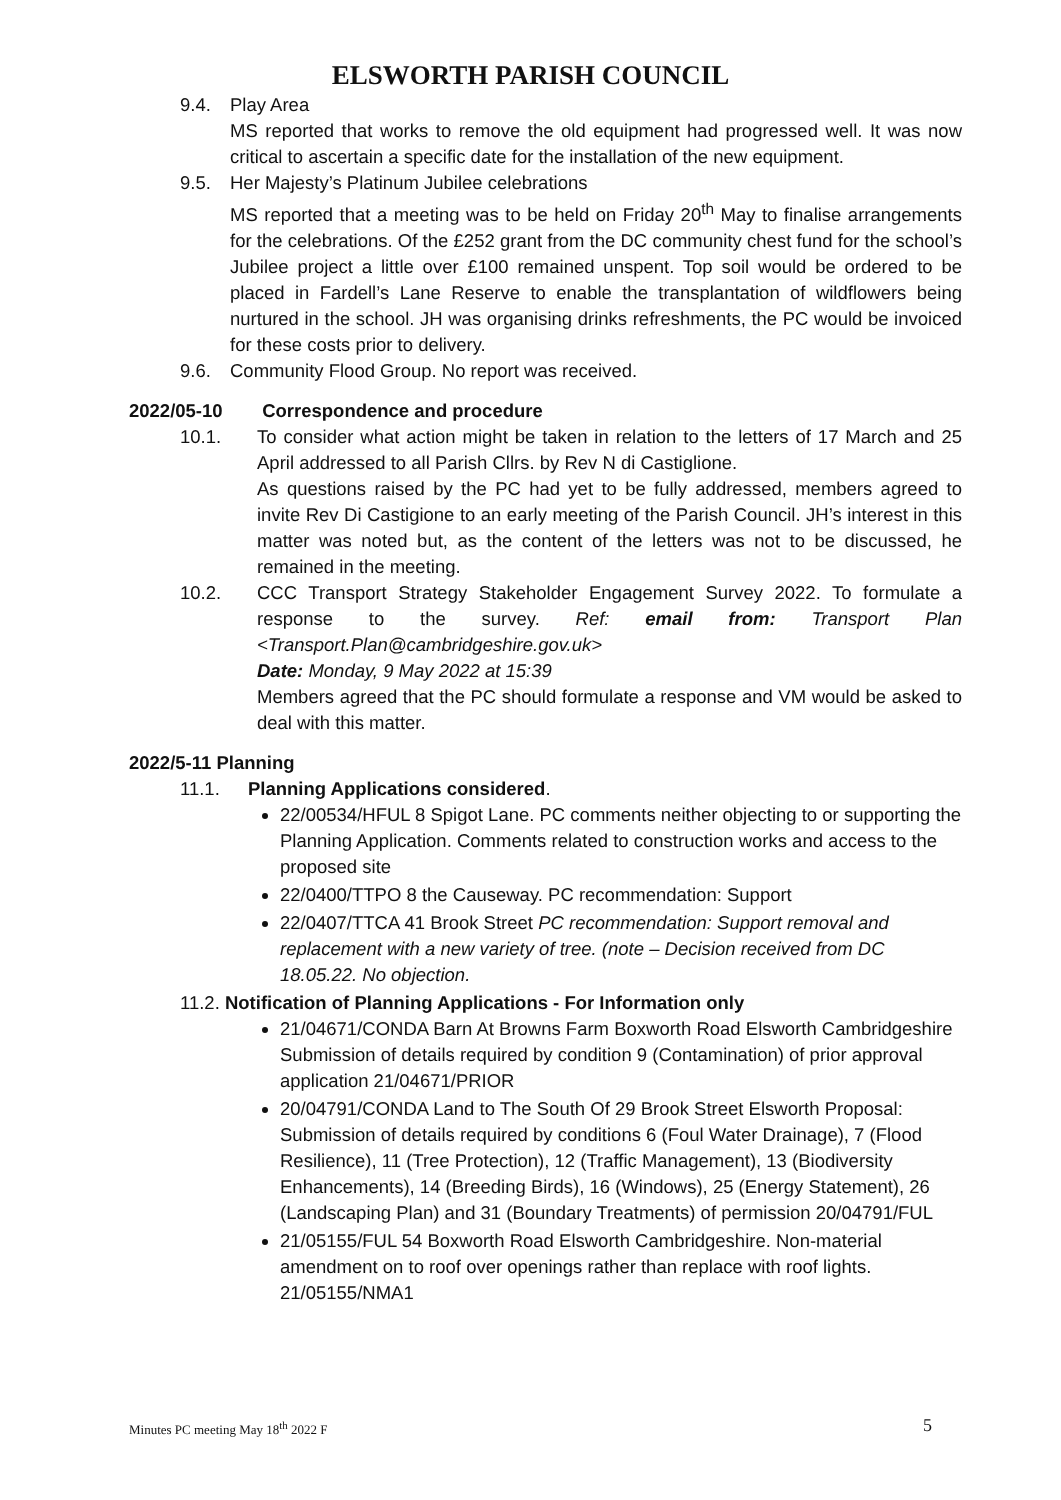ELSWORTH PARISH COUNCIL
9.4. Play Area
MS reported that works to remove the old equipment had progressed well. It was now critical to ascertain a specific date for the installation of the new equipment.
9.5. Her Majesty’s Platinum Jubilee celebrations
MS reported that a meeting was to be held on Friday 20<sup>th</sup> May to finalise arrangements for the celebrations. Of the £252 grant from the DC community chest fund for the school’s Jubilee project a little over £100 remained unspent. Top soil would be ordered to be placed in Fardell’s Lane Reserve to enable the transplantation of wildflowers being nurtured in the school. JH was organising drinks refreshments, the PC would be invoiced for these costs prior to delivery.
9.6. Community Flood Group. No report was received.
2022/05-10 Correspondence and procedure
10.1. To consider what action might be taken in relation to the letters of 17 March and 25 April addressed to all Parish Cllrs. by Rev N di Castiglione.
As questions raised by the PC had yet to be fully addressed, members agreed to invite Rev Di Castigione to an early meeting of the Parish Council. JH’s interest in this matter was noted but, as the content of the letters was not to be discussed, he remained in the meeting.
10.2. CCC Transport Strategy Stakeholder Engagement Survey 2022. To formulate a response to the survey. Ref: email from: Transport Plan <Transport.Plan@cambridgeshire.gov.uk>
Date: Monday, 9 May 2022 at 15:39
Members agreed that the PC should formulate a response and VM would be asked to deal with this matter.
2022/5-11 Planning
11.1. Planning Applications considered.
22/00534/HFUL 8 Spigot Lane. PC comments neither objecting to or supporting the Planning Application. Comments related to construction works and access to the proposed site
22/0400/TTPO 8 the Causeway. PC recommendation: Support
22/0407/TTCA 41 Brook Street PC recommendation: Support removal and replacement with a new variety of tree. (note – Decision received from DC 18.05.22. No objection.
11.2. Notification of Planning Applications - For Information only
21/04671/CONDA Barn At Browns Farm Boxworth Road Elsworth Cambridgeshire Submission of details required by condition 9 (Contamination) of prior approval application 21/04671/PRIOR
20/04791/CONDA Land to The South Of 29 Brook Street Elsworth Proposal: Submission of details required by conditions 6 (Foul Water Drainage), 7 (Flood Resilience), 11 (Tree Protection), 12 (Traffic Management), 13 (Biodiversity Enhancements), 14 (Breeding Birds), 16 (Windows), 25 (Energy Statement), 26 (Landscaping Plan) and 31 (Boundary Treatments) of permission 20/04791/FUL
21/05155/FUL 54 Boxworth Road Elsworth Cambridgeshire. Non-material amendment on to roof over openings rather than replace with roof lights. 21/05155/NMA1
Minutes PC meeting May 18<sup>th</sup> 2022 F 5